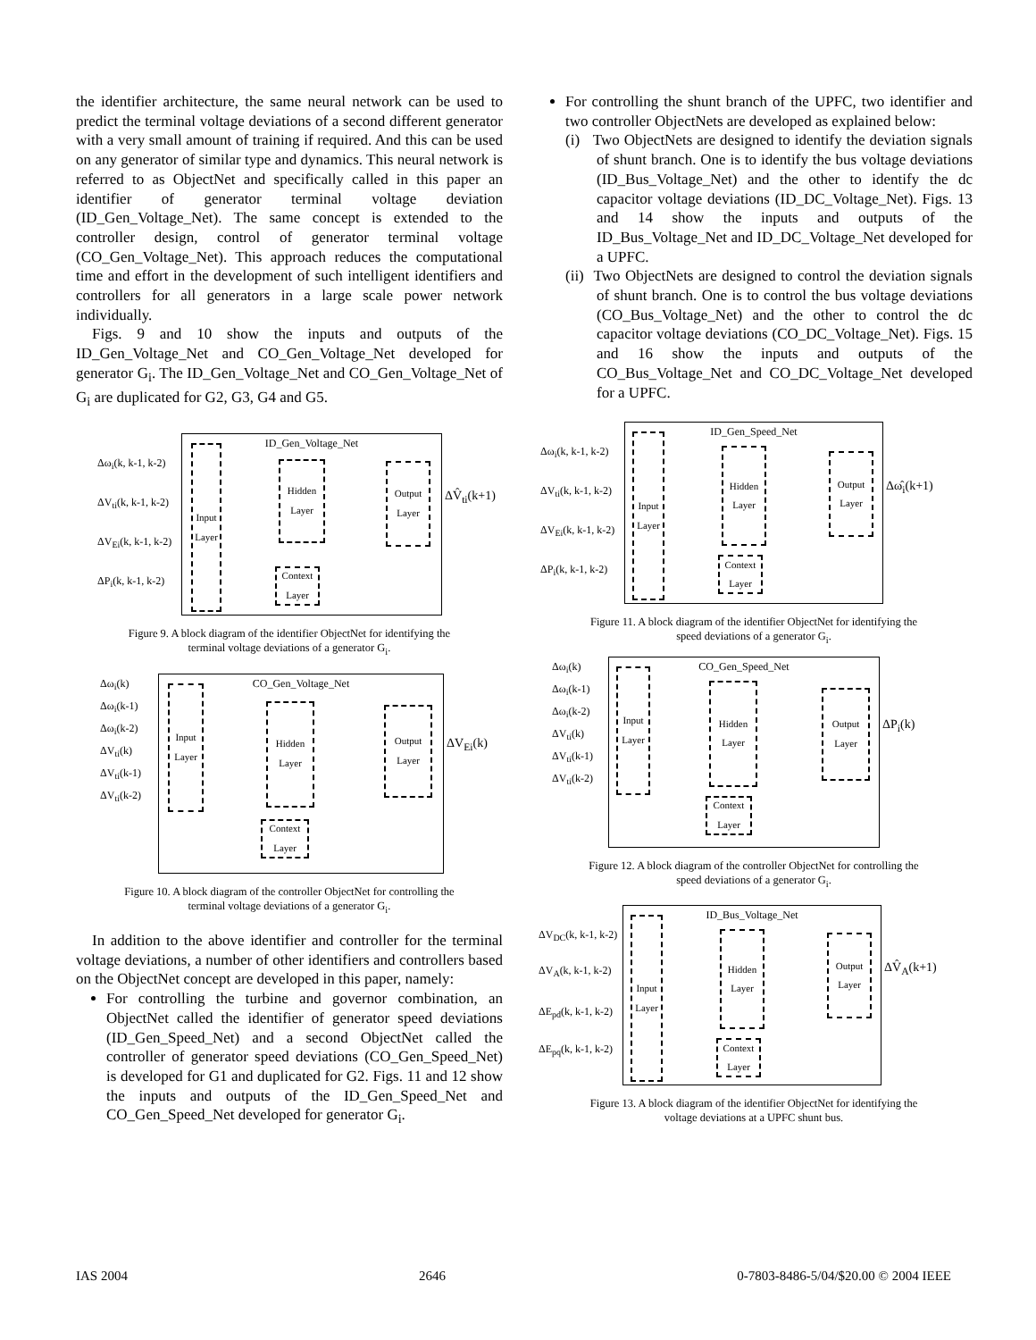the identifier architecture, the same neural network can be used to predict the terminal voltage deviations of a second different generator with a very small amount of training if required. And this can be used on any generator of similar type and dynamics. This neural network is referred to as ObjectNet and specifically called in this paper an identifier of generator terminal voltage deviation (ID_Gen_Voltage_Net). The same concept is extended to the controller design, control of generator terminal voltage (CO_Gen_Voltage_Net). This approach reduces the computational time and effort in the development of such intelligent identifiers and controllers for all generators in a large scale power network individually.
Figs. 9 and 10 show the inputs and outputs of the ID_Gen_Voltage_Net and CO_Gen_Voltage_Net developed for generator G<sub>i</sub>. The ID_Gen_Voltage_Net and CO_Gen_Voltage_Net of G<sub>i</sub> are duplicated for G2, G3, G4 and G5.
ID_Gen_Voltage_Net
Δω<sub>i</sub>(k, k-1, k-2)
ΔV<sub>ti</sub>(k, k-1, k-2)
ΔV<sub>Ei</sub>(k, k-1, k-2)
ΔP<sub>i</sub>(k, k-1, k-2)
Input Layer
Hidden Layer
Output Layer
Context Layer
ΔV̂<sub>ti</sub>(k+1)
Figure 9. A block diagram of the identifier ObjectNet for identifying the
terminal voltage deviations of a generator G<sub>i</sub>.
CO_Gen_Voltage_Net
Δω<sub>i</sub>(k)
Δω<sub>i</sub>(k-1)
Δω<sub>i</sub>(k-2)
ΔV<sub>ti</sub>(k)
ΔV<sub>ti</sub>(k-1)
ΔV<sub>ti</sub>(k-2)
Input Layer
Hidden Layer
Output Layer
Context Layer
ΔV<sub>Ei</sub>(k)
Figure 10. A block diagram of the controller ObjectNet for controlling the
terminal voltage deviations of a generator G<sub>i</sub>.
In addition to the above identifier and controller for the terminal voltage deviations, a number of other identifiers and controllers based on the ObjectNet concept are developed in this paper, namely:
For controlling the turbine and governor combination, an ObjectNet called the identifier of generator speed deviations (ID_Gen_Speed_Net) and a second ObjectNet called the controller of generator speed deviations (CO_Gen_Speed_Net) is developed for G1 and duplicated for G2. Figs. 11 and 12 show the inputs and outputs of the ID_Gen_Speed_Net and CO_Gen_Speed_Net developed for generator G<sub>i</sub>.
For controlling the shunt branch of the UPFC, two identifier and two controller ObjectNets are developed as explained below:
(i) Two ObjectNets are designed to identify the deviation signals of shunt branch. One is to identify the bus voltage deviations (ID_Bus_Voltage_Net) and the other to identify the dc capacitor voltage deviations (ID_DC_Voltage_Net). Figs. 13 and 14 show the inputs and outputs of the ID_Bus_Voltage_Net and ID_DC_Voltage_Net developed for a UPFC.
(ii) Two ObjectNets are designed to control the deviation signals of shunt branch. One is to control the bus voltage deviations (CO_Bus_Voltage_Net) and the other to control the dc capacitor voltage deviations (CO_DC_Voltage_Net). Figs. 15 and 16 show the inputs and outputs of the CO_Bus_Voltage_Net and CO_DC_Voltage_Net developed for a UPFC.
ID_Gen_Speed_Net
Δω<sub>i</sub>(k, k-1, k-2)
ΔV<sub>ti</sub>(k, k-1, k-2)
ΔV<sub>Ei</sub>(k, k-1, k-2)
ΔP<sub>i</sub>(k, k-1, k-2)
Input Layer
Hidden Layer
Output Layer
Context Layer
Δω̂<sub>i</sub>(k+1)
Figure 11. A block diagram of the identifier ObjectNet for identifying the
speed deviations of a generator G<sub>i</sub>.
CO_Gen_Speed_Net
Δω<sub>i</sub>(k)
Δω<sub>i</sub>(k-1)
Δω<sub>i</sub>(k-2)
ΔV<sub>ti</sub>(k)
ΔV<sub>ti</sub>(k-1)
ΔV<sub>ti</sub>(k-2)
Input Layer
Hidden Layer
Output Layer
Context Layer
ΔP<sub>i</sub>(k)
Figure 12. A block diagram of the controller ObjectNet for controlling the
speed deviations of a generator G<sub>i</sub>.
ID_Bus_Voltage_Net
ΔV<sub>DC</sub>(k, k-1, k-2)
ΔV<sub>A</sub>(k, k-1, k-2)
ΔE<sub>pd</sub>(k, k-1, k-2)
ΔE<sub>pq</sub>(k, k-1, k-2)
Input Layer
Hidden Layer
Output Layer
Context Layer
ΔV̂<sub>A</sub>(k+1)
Figure 13. A block diagram of the identifier ObjectNet for identifying the
voltage deviations at a UPFC shunt bus.
IAS 2004 2646 0-7803-8486-5/04/$20.00 © 2004 IEEE